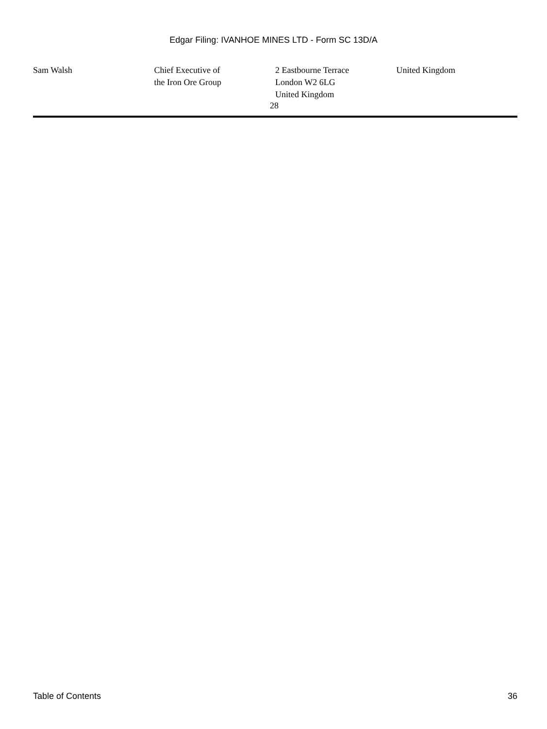Edgar Filing: IVANHOE MINES LTD - Form SC 13D/A
| Sam Walsh | Chief Executive of the Iron Ore Group | 2 Eastbourne Terrace London W2 6LG United Kingdom | United Kingdom |
28
Table of Contents 36